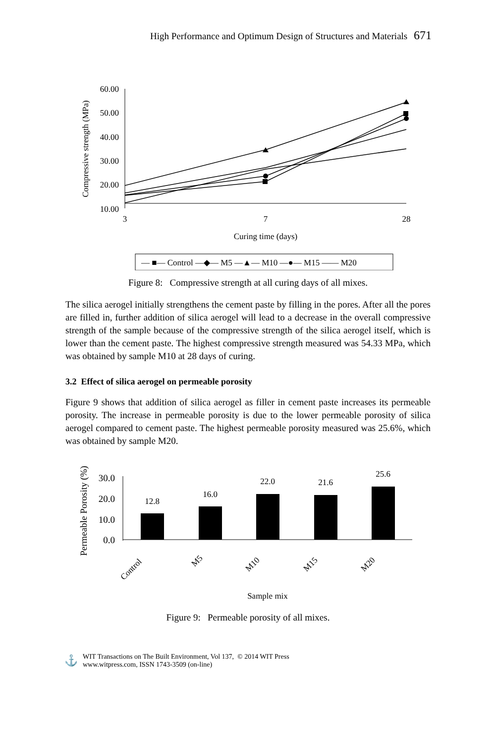High Performance and Optimum Design of Structures and Materials 671
Compressive strength (MPa)
60.00
50.00
40.00
30.00
20.00
10.00
3
7
28
Curing time (days)
— ■— Control —◆— M5 —▲— M10 —●— M15 —— M20
Figure 8: Compressive strength at all curing days of all mixes.
The silica aerogel initially strengthens the cement paste by filling in the pores. After all the pores are filled in, further addition of silica aerogel will lead to a decrease in the overall compressive strength of the sample because of the compressive strength of the silica aerogel itself, which is lower than the cement paste. The highest compressive strength measured was 54.33 MPa, which was obtained by sample M10 at 28 days of curing.
3.2 Effect of silica aerogel on permeable porosity
Figure 9 shows that addition of silica aerogel as filler in cement paste increases its permeable porosity. The increase in permeable porosity is due to the lower permeable porosity of silica aerogel compared to cement paste. The highest permeable porosity measured was 25.6%, which was obtained by sample M20.
Permeable Porosity (%)
30.0
20.0
10.0
0.0
12.8
16.0
22.0
21.6
25.6
Control
M5
M10
M15
M20
Sample mix
Figure 9: Permeable porosity of all mixes.
⚓
WIT Transactions on The Built Environment, Vol 137, © 2014 WIT Press
www.witpress.com, ISSN 1743-3509 (on-line)